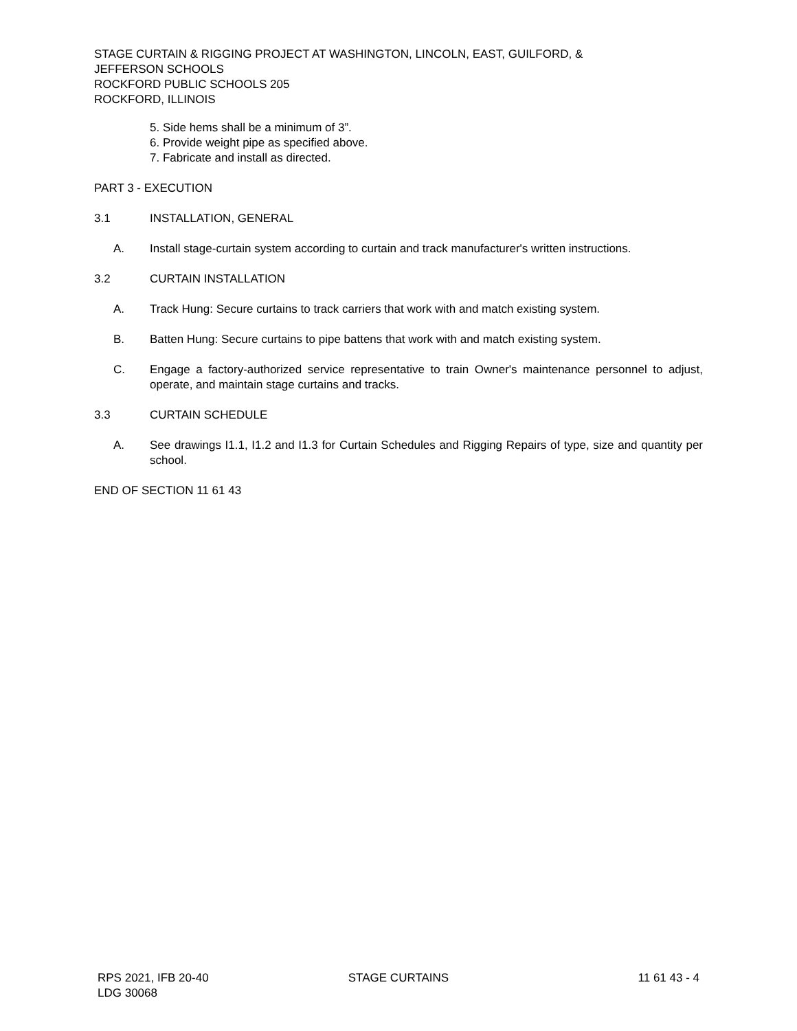STAGE CURTAIN & RIGGING PROJECT AT WASHINGTON, LINCOLN, EAST, GUILFORD, &
JEFFERSON SCHOOLS
ROCKFORD PUBLIC SCHOOLS 205
ROCKFORD, ILLINOIS
5. Side hems shall be a minimum of 3”.
6. Provide weight pipe as specified above.
7. Fabricate and install as directed.
PART 3 - EXECUTION
3.1 INSTALLATION, GENERAL
A. Install stage-curtain system according to curtain and track manufacturer's written instructions.
3.2 CURTAIN INSTALLATION
A. Track Hung: Secure curtains to track carriers that work with and match existing system.
B. Batten Hung: Secure curtains to pipe battens that work with and match existing system.
C. Engage a factory-authorized service representative to train Owner's maintenance personnel to adjust, operate, and maintain stage curtains and tracks.
3.3 CURTAIN SCHEDULE
A. See drawings I1.1, I1.2 and I1.3 for Curtain Schedules and Rigging Repairs of type, size and quantity per school.
END OF SECTION 11 61 43
RPS 2021, IFB 20-40
LDG 30068
STAGE CURTAINS 11 61 43 - 4